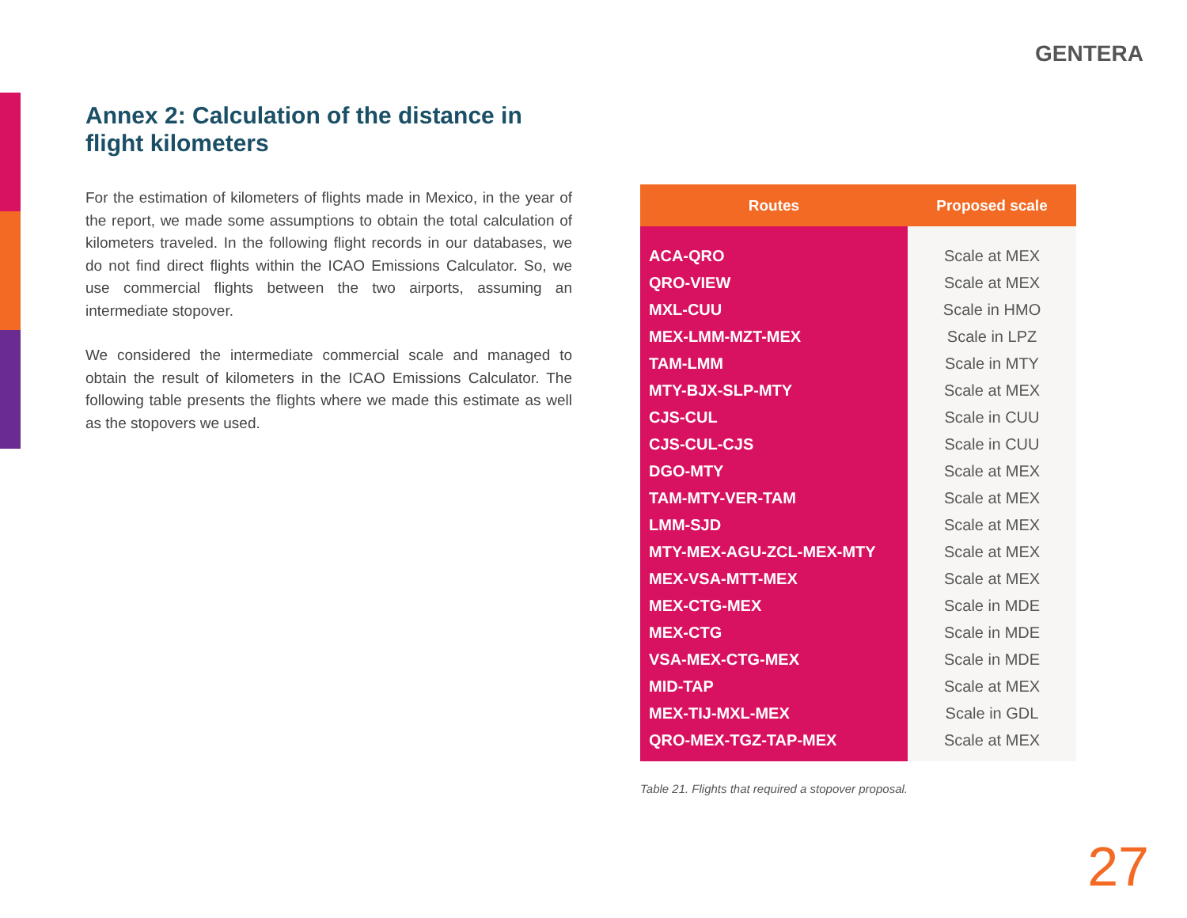GENTERA
Annex 2: Calculation of the distance in flight kilometers
For the estimation of kilometers of flights made in Mexico, in the year of the report, we made some assumptions to obtain the total calculation of kilometers traveled. In the following flight records in our databases, we do not find direct flights within the ICAO Emissions Calculator. So, we use commercial flights between the two airports, assuming an intermediate stopover.
We considered the intermediate commercial scale and managed to obtain the result of kilometers in the ICAO Emissions Calculator. The following table presents the flights where we made this estimate as well as the stopovers we used.
| Routes | Proposed scale |
| --- | --- |
| ACA-QRO | Scale at MEX |
| QRO-VIEW | Scale at MEX |
| MXL-CUU | Scale in HMO |
| MEX-LMM-MZT-MEX | Scale in LPZ |
| TAM-LMM | Scale in MTY |
| MTY-BJX-SLP-MTY | Scale at MEX |
| CJS-CUL | Scale in CUU |
| CJS-CUL-CJS | Scale in CUU |
| DGO-MTY | Scale at MEX |
| TAM-MTY-VER-TAM | Scale at MEX |
| LMM-SJD | Scale at MEX |
| MTY-MEX-AGU-ZCL-MEX-MTY | Scale at MEX |
| MEX-VSA-MTT-MEX | Scale at MEX |
| MEX-CTG-MEX | Scale in MDE |
| MEX-CTG | Scale in MDE |
| VSA-MEX-CTG-MEX | Scale in MDE |
| MID-TAP | Scale at MEX |
| MEX-TIJ-MXL-MEX | Scale in GDL |
| QRO-MEX-TGZ-TAP-MEX | Scale at MEX |
Table 21. Flights that required a stopover proposal.
27